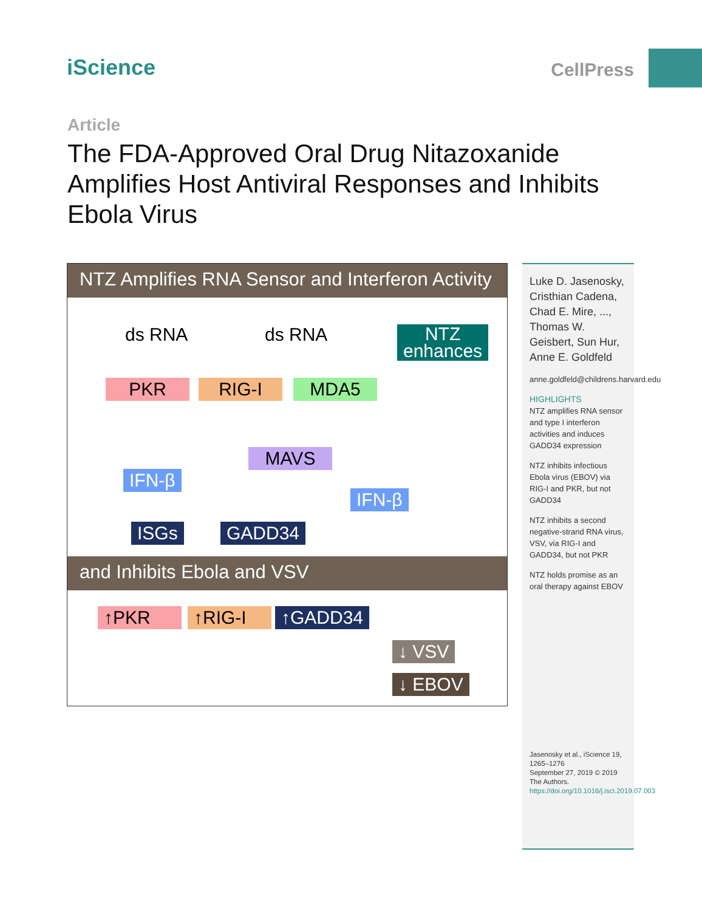iScience CellPress
Article
The FDA-Approved Oral Drug Nitazoxanide Amplifies Host Antiviral Responses and Inhibits Ebola Virus
NTZ Amplifies RNA Sensor and Interferon Activity
ds RNA ds RNA
NTZ
enhances
PKR RIG-I MDA5
MAVS
IFN-β
IFN-β
ISGs GADD34
and Inhibits Ebola and VSV
↑PKR ↑RIG-I ↑GADD34
↓ VSV
↓ EBOV
Luke D. Jasenosky, Cristhian Cadena, Chad E. Mire, ..., Thomas W. Geisbert, Sun Hur, Anne E. Goldfeld
anne.goldfeld@childrens.harvard.edu
HIGHLIGHTS
NTZ amplifies RNA sensor and type I interferon activities and induces GADD34 expression
NTZ inhibits infectious Ebola virus (EBOV) via RIG-I and PKR, but not GADD34
NTZ inhibits a second negative-strand RNA virus, VSV, via RIG-I and GADD34, but not PKR
NTZ holds promise as an oral therapy against EBOV
Jasenosky et al., iScience 19, 1265–1276
September 27, 2019 © 2019 The Authors.
https://doi.org/10.1016/j.isci.2019.07.003